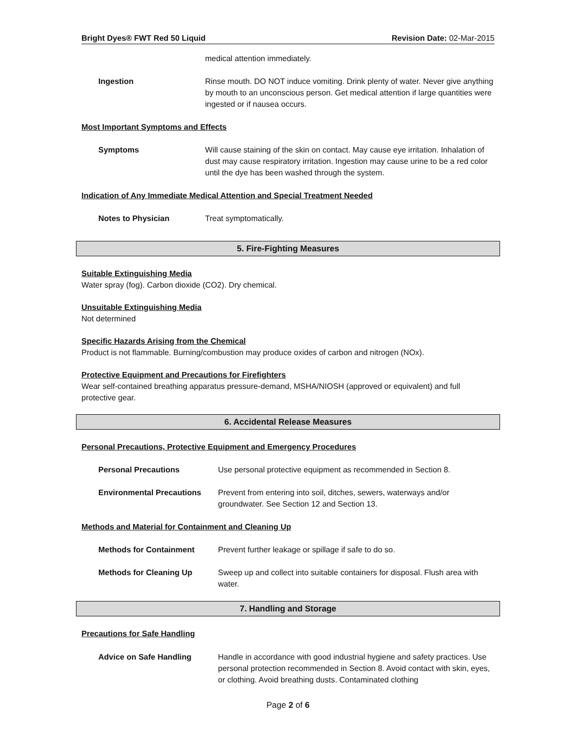Bright Dyes® FWT Red 50 Liquid Revision Date: 02-Mar-2015
medical attention immediately.
Ingestion Rinse mouth. DO NOT induce vomiting. Drink plenty of water. Never give anything by mouth to an unconscious person. Get medical attention if large quantities were ingested or if nausea occurs.
Most Important Symptoms and Effects
Symptoms Will cause staining of the skin on contact. May cause eye irritation. Inhalation of dust may cause respiratory irritation. Ingestion may cause urine to be a red color until the dye has been washed through the system.
Indication of Any Immediate Medical Attention and Special Treatment Needed
Notes to Physician Treat symptomatically.
5. Fire-Fighting Measures
Suitable Extinguishing Media
Water spray (fog). Carbon dioxide (CO2). Dry chemical.
Unsuitable Extinguishing Media
Not determined
Specific Hazards Arising from the Chemical
Product is not flammable. Burning/combustion may produce oxides of carbon and nitrogen (NOx).
Protective Equipment and Precautions for Firefighters
Wear self-contained breathing apparatus pressure-demand, MSHA/NIOSH (approved or equivalent) and full protective gear.
6. Accidental Release Measures
Personal Precautions, Protective Equipment and Emergency Procedures
Personal Precautions Use personal protective equipment as recommended in Section 8.
Environmental Precautions Prevent from entering into soil, ditches, sewers, waterways and/or groundwater. See Section 12 and Section 13.
Methods and Material for Containment and Cleaning Up
Methods for Containment Prevent further leakage or spillage if safe to do so.
Methods for Cleaning Up Sweep up and collect into suitable containers for disposal. Flush area with water.
7. Handling and Storage
Precautions for Safe Handling
Advice on Safe Handling Handle in accordance with good industrial hygiene and safety practices. Use personal protection recommended in Section 8. Avoid contact with skin, eyes, or clothing. Avoid breathing dusts. Contaminated clothing
Page 2 of 6